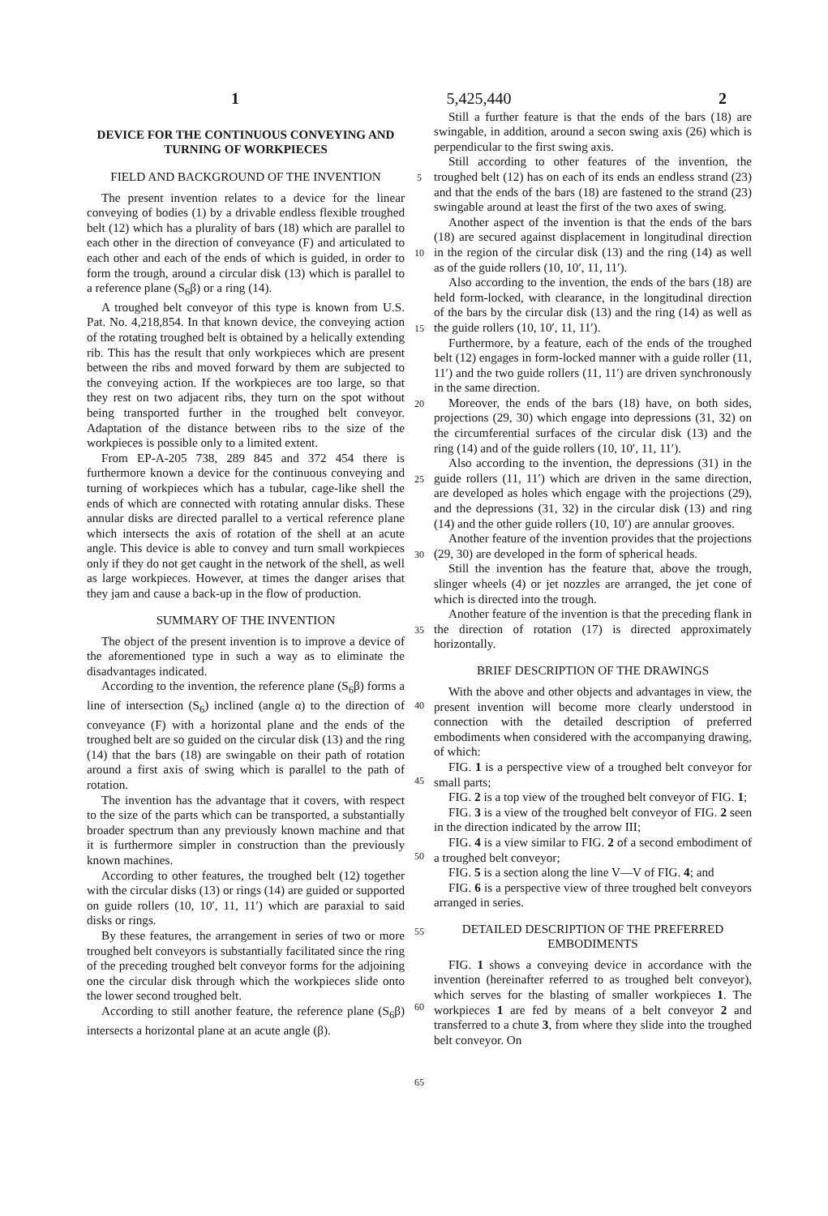1 5,425,440 2
DEVICE FOR THE CONTINUOUS CONVEYING AND TURNING OF WORKPIECES
FIELD AND BACKGROUND OF THE INVENTION
The present invention relates to a device for the linear conveying of bodies (1) by a drivable endless flexible troughed belt (12) which has a plurality of bars (18) which are parallel to each other in the direction of conveyance (F) and articulated to each other and each of the ends of which is guided, in order to form the trough, around a circular disk (13) which is parallel to a reference plane (S<sub>6</sub>β) or a ring (14).
A troughed belt conveyor of this type is known from U.S. Pat. No. 4,218,854. In that known device, the conveying action of the rotating troughed belt is obtained by a helically extending rib. This has the result that only workpieces which are present between the ribs and moved forward by them are subjected to the conveying action. If the workpieces are too large, so that they rest on two adjacent ribs, they turn on the spot without being transported further in the troughed belt conveyor. Adaptation of the distance between ribs to the size of the workpieces is possible only to a limited extent.
From EP-A-205 738, 289 845 and 372 454 there is furthermore known a device for the continuous conveying and turning of workpieces which has a tubular, cage-like shell the ends of which are connected with rotating annular disks. These annular disks are directed parallel to a vertical reference plane which intersects the axis of rotation of the shell at an acute angle. This device is able to convey and turn small workpieces only if they do not get caught in the network of the shell, as well as large workpieces. However, at times the danger arises that they jam and cause a back-up in the flow of production.
SUMMARY OF THE INVENTION
The object of the present invention is to improve a device of the aforementioned type in such a way as to eliminate the disadvantages indicated.
According to the invention, the reference plane (S<sub>6</sub>β) forms a line of intersection (S<sub>6</sub>) inclined (angle α) to the direction of conveyance (F) with a horizontal plane and the ends of the troughed belt are so guided on the circular disk (13) and the ring (14) that the bars (18) are swingable on their path of rotation around a first axis of swing which is parallel to the path of rotation.
The invention has the advantage that it covers, with respect to the size of the parts which can be transported, a substantially broader spectrum than any previously known machine and that it is furthermore simpler in construction than the previously known machines.
According to other features, the troughed belt (12) together with the circular disks (13) or rings (14) are guided or supported on guide rollers (10, 10′, 11, 11′) which are paraxial to said disks or rings.
By these features, the arrangement in series of two or more troughed belt conveyors is substantially facilitated since the ring of the preceding troughed belt conveyor forms for the adjoining one the circular disk through which the workpieces slide onto the lower second troughed belt.
According to still another feature, the reference plane (S<sub>6</sub>β) intersects a horizontal plane at an acute angle (β).
5
10
15
20
25
30
35
40
45
50
55
60
65
Still a further feature is that the ends of the bars (18) are swingable, in addition, around a secon swing axis (26) which is perpendicular to the first swing axis.
Still according to other features of the invention, the troughed belt (12) has on each of its ends an endless strand (23) and that the ends of the bars (18) are fastened to the strand (23) swingable around at least the first of the two axes of swing.
Another aspect of the invention is that the ends of the bars (18) are secured against displacement in longitudinal direction in the region of the circular disk (13) and the ring (14) as well as of the guide rollers (10, 10′, 11, 11′).
Also according to the invention, the ends of the bars (18) are held form-locked, with clearance, in the longitudinal direction of the bars by the circular disk (13) and the ring (14) as well as the guide rollers (10, 10′, 11, 11′).
Furthermore, by a feature, each of the ends of the troughed belt (12) engages in form-locked manner with a guide roller (11, 11′) and the two guide rollers (11, 11′) are driven synchronously in the same direction.
Moreover, the ends of the bars (18) have, on both sides, projections (29, 30) which engage into depressions (31, 32) on the circumferential surfaces of the circular disk (13) and the ring (14) and of the guide rollers (10, 10′, 11, 11′).
Also according to the invention, the depressions (31) in the guide rollers (11, 11′) which are driven in the same direction, are developed as holes which engage with the projections (29), and the depressions (31, 32) in the circular disk (13) and ring (14) and the other guide rollers (10, 10′) are annular grooves.
Another feature of the invention provides that the projections (29, 30) are developed in the form of spherical heads.
Still the invention has the feature that, above the trough, slinger wheels (4) or jet nozzles are arranged, the jet cone of which is directed into the trough.
Another feature of the invention is that the preceding flank in the direction of rotation (17) is directed approximately horizontally.
BRIEF DESCRIPTION OF THE DRAWINGS
With the above and other objects and advantages in view, the present invention will become more clearly understood in connection with the detailed description of preferred embodiments when considered with the accompanying drawing, of which:
FIG. 1 is a perspective view of a troughed belt conveyor for small parts;
FIG. 2 is a top view of the troughed belt conveyor of FIG. 1;
FIG. 3 is a view of the troughed belt conveyor of FIG. 2 seen in the direction indicated by the arrow III;
FIG. 4 is a view similar to FIG. 2 of a second embodiment of a troughed belt conveyor;
FIG. 5 is a section along the line V—V of FIG. 4; and
FIG. 6 is a perspective view of three troughed belt conveyors arranged in series.
DETAILED DESCRIPTION OF THE PREFERRED EMBODIMENTS
FIG. 1 shows a conveying device in accordance with the invention (hereinafter referred to as troughed belt conveyor), which serves for the blasting of smaller workpieces 1. The workpieces 1 are fed by means of a belt conveyor 2 and transferred to a chute 3, from where they slide into the troughed belt conveyor. On